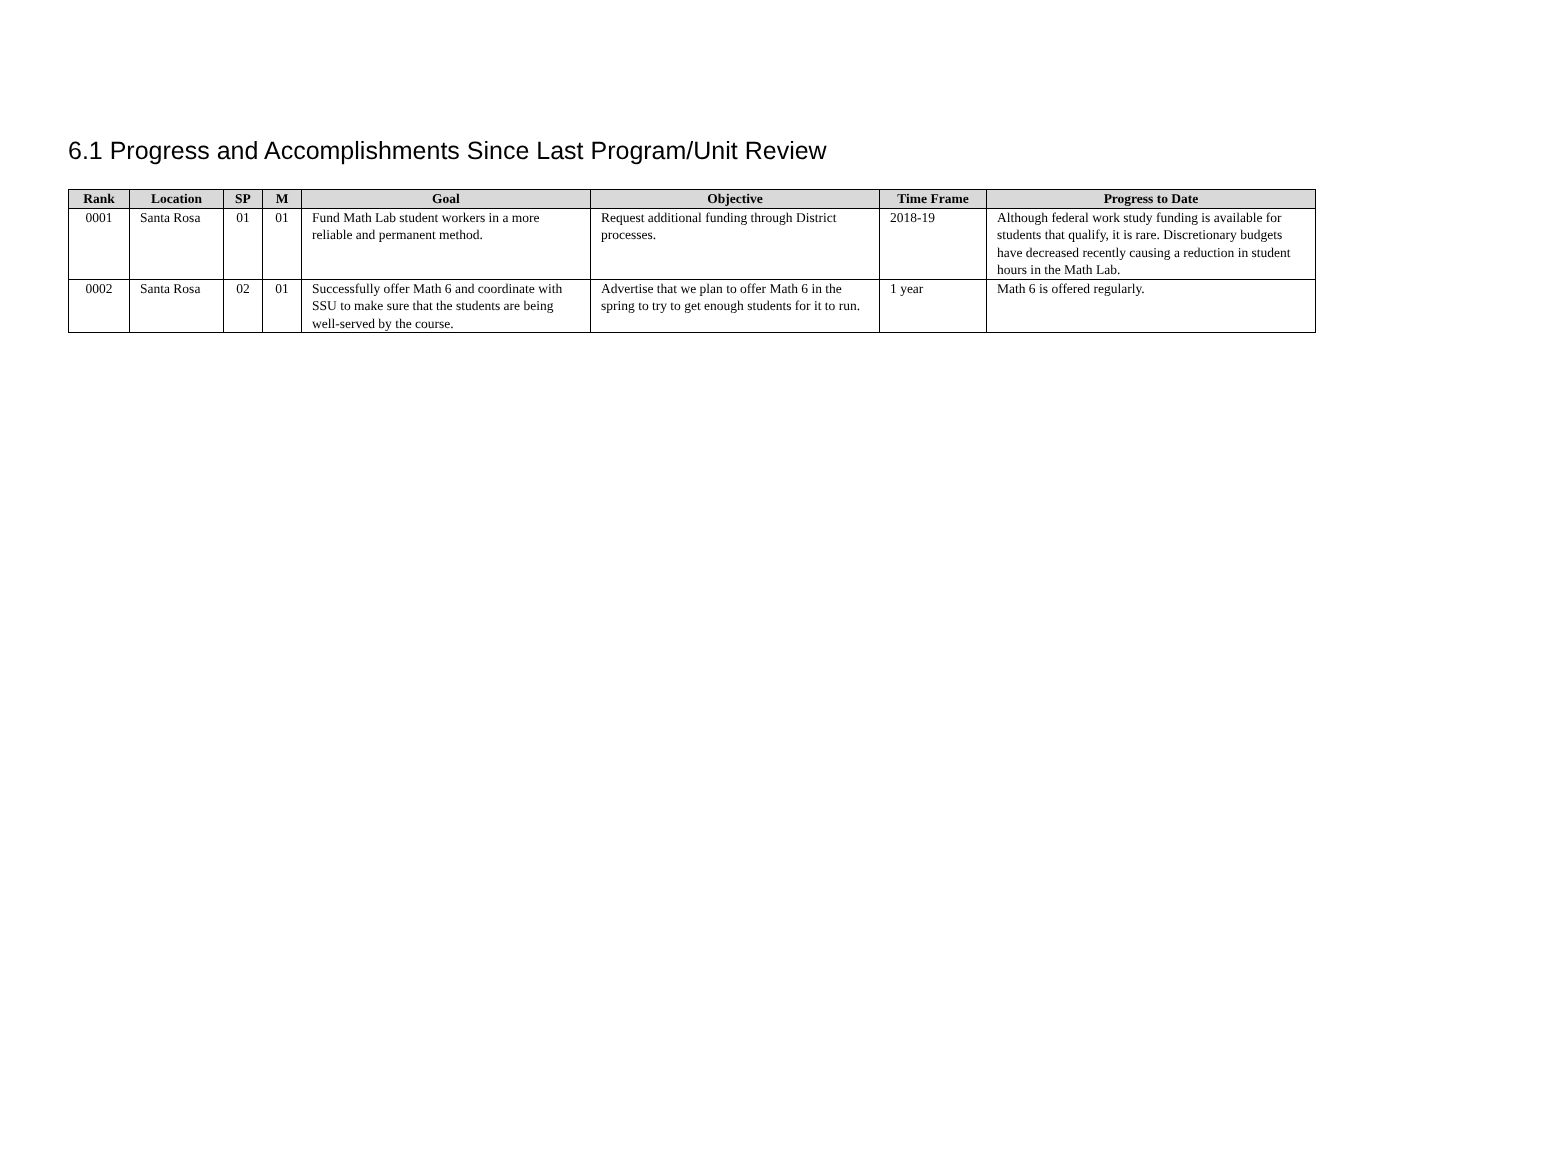6.1 Progress and Accomplishments Since Last Program/Unit Review
| Rank | Location | SP | M | Goal | Objective | Time Frame | Progress to Date |
| --- | --- | --- | --- | --- | --- | --- | --- |
| 0001 | Santa Rosa | 01 | 01 | Fund Math Lab student workers in a more reliable and permanent method. | Request additional funding through District processes. | 2018-19 | Although federal work study funding is available for students that qualify, it is rare. Discretionary budgets have decreased recently causing a reduction in student hours in the Math Lab. |
| 0002 | Santa Rosa | 02 | 01 | Successfully offer Math 6 and coordinate with SSU to make sure that the students are being well-served by the course. | Advertise that we plan to offer Math 6 in the spring to try to get enough students for it to run. | 1 year | Math 6 is offered regularly. |